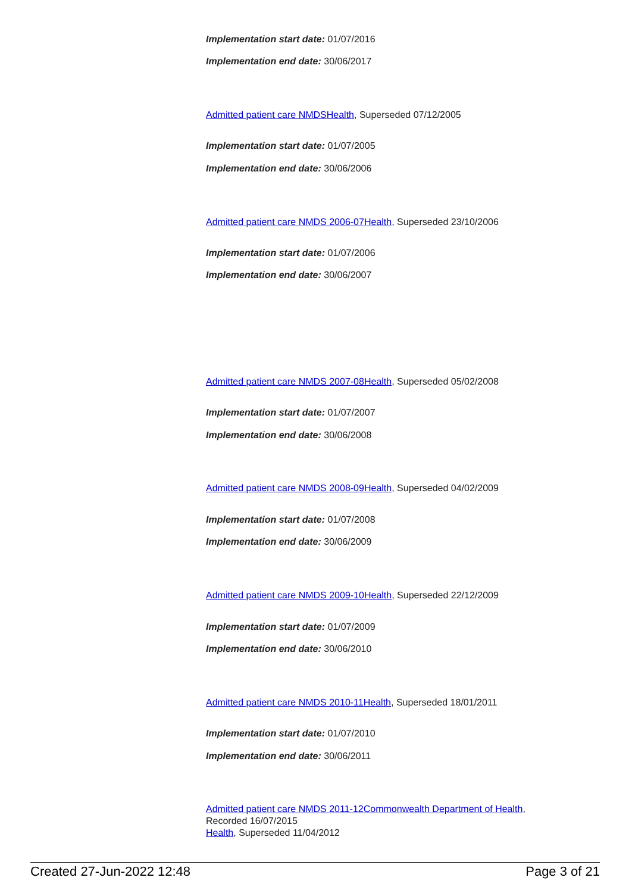Implementation start date: 01/07/2016
Implementation end date: 30/06/2017
Admitted patient care NMDS Health, Superseded 07/12/2005
Implementation start date: 01/07/2005
Implementation end date: 30/06/2006
Admitted patient care NMDS 2006-07 Health, Superseded 23/10/2006
Implementation start date: 01/07/2006
Implementation end date: 30/06/2007
Admitted patient care NMDS 2007-08 Health, Superseded 05/02/2008
Implementation start date: 01/07/2007
Implementation end date: 30/06/2008
Admitted patient care NMDS 2008-09 Health, Superseded 04/02/2009
Implementation start date: 01/07/2008
Implementation end date: 30/06/2009
Admitted patient care NMDS 2009-10 Health, Superseded 22/12/2009
Implementation start date: 01/07/2009
Implementation end date: 30/06/2010
Admitted patient care NMDS 2010-11 Health, Superseded 18/01/2011
Implementation start date: 01/07/2010
Implementation end date: 30/06/2011
Admitted patient care NMDS 2011-12 Commonwealth Department of Health,
Recorded 16/07/2015
Health, Superseded 11/04/2012
Created 27-Jun-2022 12:48 Page 3 of 21